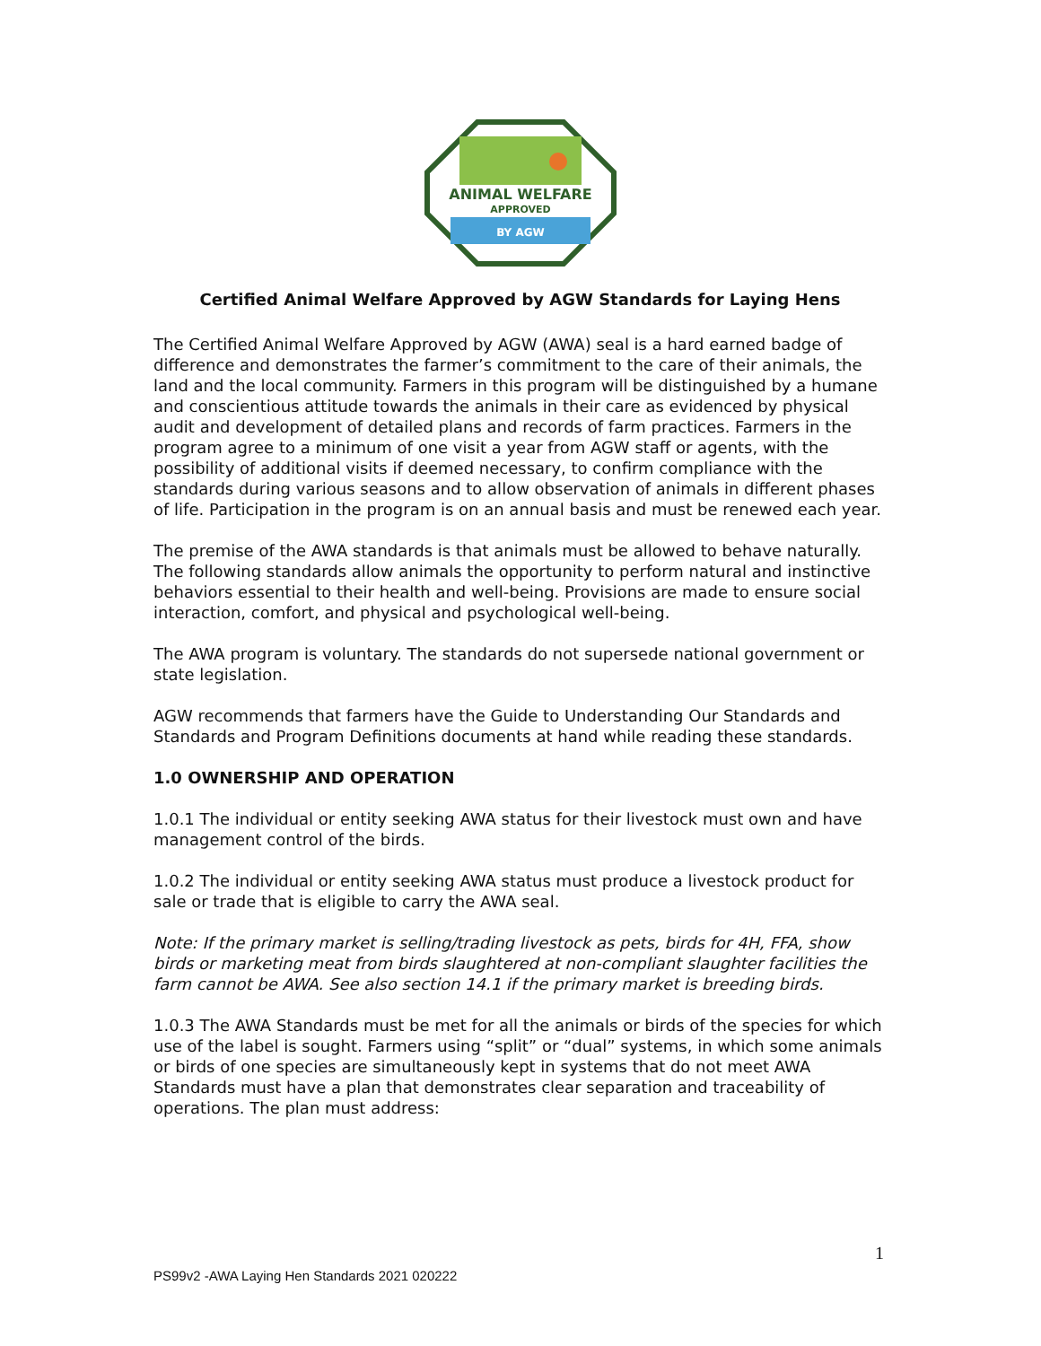ANIMAL WELFARE
APPROVED
BY AGW
Certified Animal Welfare Approved by AGW Standards for Laying Hens
The Certified Animal Welfare Approved by AGW (AWA) seal is a hard earned badge of difference and demonstrates the farmer’s commitment to the care of their animals, the land and the local community. Farmers in this program will be distinguished by a humane and conscientious attitude towards the animals in their care as evidenced by physical audit and development of detailed plans and records of farm practices. Farmers in the program agree to a minimum of one visit a year from AGW staff or agents, with the possibility of additional visits if deemed necessary, to confirm compliance with the standards during various seasons and to allow observation of animals in different phases of life. Participation in the program is on an annual basis and must be renewed each year.
The premise of the AWA standards is that animals must be allowed to behave naturally. The following standards allow animals the opportunity to perform natural and instinctive behaviors essential to their health and well-being. Provisions are made to ensure social interaction, comfort, and physical and psychological well-being.
The AWA program is voluntary. The standards do not supersede national government or state legislation.
AGW recommends that farmers have the Guide to Understanding Our Standards and Standards and Program Definitions documents at hand while reading these standards.
1.0 OWNERSHIP AND OPERATION
1.0.1 The individual or entity seeking AWA status for their livestock must own and have management control of the birds.
1.0.2 The individual or entity seeking AWA status must produce a livestock product for sale or trade that is eligible to carry the AWA seal.
Note: If the primary market is selling/trading livestock as pets, birds for 4H, FFA, show birds or marketing meat from birds slaughtered at non-compliant slaughter facilities the farm cannot be AWA. See also section 14.1 if the primary market is breeding birds.
1.0.3 The AWA Standards must be met for all the animals or birds of the species for which use of the label is sought. Farmers using “split” or “dual” systems, in which some animals or birds of one species are simultaneously kept in systems that do not meet AWA Standards must have a plan that demonstrates clear separation and traceability of operations. The plan must address:
1
PS99v2 -AWA Laying Hen Standards 2021 020222